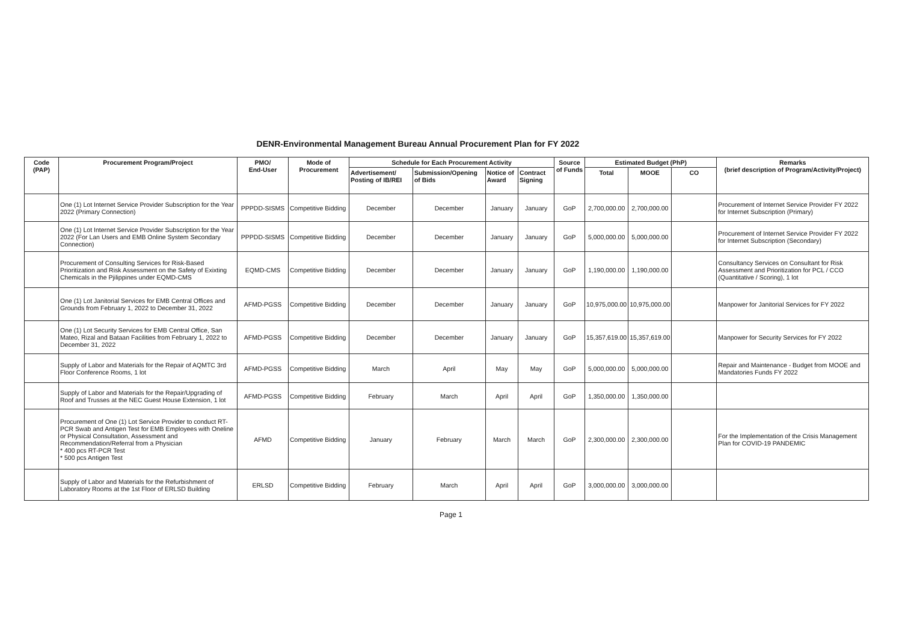DENR-Environmental Management Bureau Annual Procurement Plan for FY 2022
| Code (PAP) | Procurement Program/Project | PMO/ End-User | Mode of Procurement | Schedule for Each Procurement Activity | | | | Source of Funds | Estimated Budget (PhP) | | | Remarks (brief description of Program/Activity/Project) |
| --- | --- | --- | --- | --- | --- | --- | --- | --- | --- | --- | --- | --- |
| | | | | Advertisement/ Posting of IB/REI | Submission/Opening of Bids | Notice of Award | Contract Signing | | Total | MOOE | CO | |
| | One (1) Lot Internet Service Provider Subscription for the Year 2022 (Primary Connection) | PPPDD-SISMS | Competitive Bidding | December | December | January | January | GoP | 2,700,000.00 | 2,700,000.00 | | Procurement of Internet Service Provider FY 2022 for Internet Subscription (Primary) |
| | One (1) Lot Internet Service Provider Subscription for the Year 2022 (For Lan Users and EMB Online System Secondary Connection) | PPPDD-SISMS | Competitive Bidding | December | December | January | January | GoP | 5,000,000.00 | 5,000,000.00 | | Procurement of Internet Service Provider FY 2022 for Internet Subscription (Secondary) |
| | Procurement of Consulting Services for Risk-Based Prioritization and Risk Assessment on the Safety of Exixting Chemicals in the Pjilippines under EQMD-CMS | EQMD-CMS | Competitive Bidding | December | December | January | January | GoP | 1,190,000.00 | 1,190,000.00 | | Consultancy Services on Consultant for Risk Assessment and Prioritization for PCL / CCO (Quantitative / Scoring), 1 lot |
| | One (1) Lot Janitorial Services for EMB Central Offices and Grounds from February 1, 2022 to December 31, 2022 | AFMD-PGSS | Competitive Bidding | December | December | January | January | GoP | 10,975,000.00 | 10,975,000.00 | | Manpower for Janitorial Services for FY 2022 |
| | One (1) Lot Security Services for EMB Central Office, San Mateo, Rizal and Bataan Facilities from February 1, 2022 to December 31, 2022 | AFMD-PGSS | Competitive Bidding | December | December | January | January | GoP | 15,357,619.00 | 15,357,619.00 | | Manpower for Security Services for FY 2022 |
| | Supply of Labor and Materials for the Repair of AQMTC 3rd Floor Conference Rooms, 1 lot | AFMD-PGSS | Competitive Bidding | March | April | May | May | GoP | 5,000,000.00 | 5,000,000.00 | | Repair and Maintenance - Budget from MOOE and Mandatories Funds FY 2022 |
| | Supply of Labor and Materials for the Repair/Upgrading of Roof and Trusses at the NEC Guest House Extension, 1 lot | AFMD-PGSS | Competitive Bidding | February | March | April | April | GoP | 1,350,000.00 | 1,350,000.00 | | |
| | Procurement of One (1) Lot Service Provider to conduct RT-PCR Swab and Antigen Test for EMB Employees with Oneline or Physical Consultation, Assessment and Recommendation/Referral from a Physician * 400 pcs RT-PCR Test * 500 pcs Antigen Test | AFMD | Competitive Bidding | January | February | March | March | GoP | 2,300,000.00 | 2,300,000.00 | | For the Implementation of the Crisis Management Plan for COVID-19 PANDEMIC |
| | Supply of Labor and Materials for the Refurbishment of Laboratory Rooms at the 1st Floor of ERLSD Building | ERLSD | Competitive Bidding | February | March | April | April | GoP | 3,000,000.00 | 3,000,000.00 | | |
Page 1